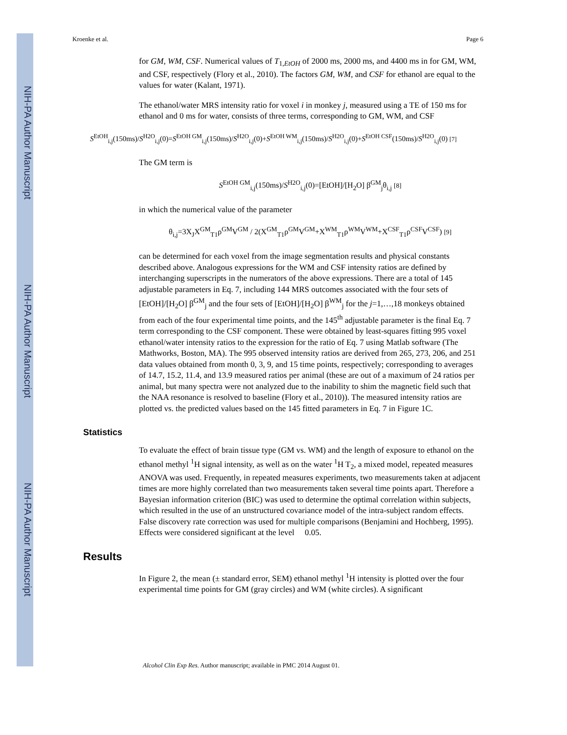NIH-PA Author Manuscript
NIH-PA Author Manuscript
NIH-PA Author Manuscript
Kroenke et al. Page 6
for GM, WM, CSF. Numerical values of T<sub>1,EtOH</sub> of 2000 ms, 2000 ms, and 4400 ms in for GM, WM, and CSF, respectively (Flory et al., 2010). The factors GM, WM, and CSF for ethanol are equal to the values for water (Kalant, 1971).
The ethanol/water MRS intensity ratio for voxel i in monkey j, measured using a TE of 150 ms for ethanol and 0 ms for water, consists of three terms, corresponding to GM, WM, and CSF
S<sup>EtOH</sup><sub>i,j</sub>(150ms)/S<sup>H2O</sup><sub>i,j</sub>(0)=S<sup>EtOH GM</sup><sub>i,j</sub>(150ms)/S<sup>H2O</sup><sub>i,j</sub>(0)+S<sup>EtOH WM</sup><sub>i,j</sub>(150ms)/S<sup>H2O</sup><sub>i,j</sub>(0)+S<sup>EtOH CSF</sup>(150ms)/S<sup>H2O</sup><sub>i,j</sub>(0) [7]
The GM term is
S<sup>EtOH GM</sup><sub>i,j</sub>(150ms)/S<sup>H2O</sup><sub>i,j</sub>(0)=[EtOH]/[H<sub>2</sub>O] β<sup>GM</sup><sub>j</sub>θ<sub>i,j</sub> [8]
in which the numerical value of the parameter
θ<sub>i,j</sub>=3X<sub>J</sub>X<sup>GM</sup><sub>T1</sub>ρ<sup>GM</sup>V<sup>GM</sup> / 2(X<sup>GM</sup><sub>T1</sub>ρ<sup>GM</sup>V<sup>GM</sup>+X<sup>WM</sup><sub>T1</sub>ρ<sup>WM</sup>V<sup>WM</sup>+X<sup>CSF</sup><sub>T1</sub>ρ<sup>CSF</sup>V<sup>CSF</sup>) [9]
can be determined for each voxel from the image segmentation results and physical constants described above. Analogous expressions for the WM and CSF intensity ratios are defined by interchanging superscripts in the numerators of the above expressions. There are a total of 145 adjustable parameters in Eq. 7, including 144 MRS outcomes associated with the four sets of [EtOH]/[H<sub>2</sub>O] β<sup>GM</sup><sub>j</sub> and the four sets of [EtOH]/[H<sub>2</sub>O] β<sup>WM</sup><sub>j</sub> for the j=1,…,18 monkeys obtained from each of the four experimental time points, and the 145<sup>th</sup> adjustable parameter is the final Eq. 7 term corresponding to the CSF component. These were obtained by least-squares fitting 995 voxel ethanol/water intensity ratios to the expression for the ratio of Eq. 7 using Matlab software (The Mathworks, Boston, MA). The 995 observed intensity ratios are derived from 265, 273, 206, and 251 data values obtained from month 0, 3, 9, and 15 time points, respectively; corresponding to averages of 14.7, 15.2, 11.4, and 13.9 measured ratios per animal (these are out of a maximum of 24 ratios per animal, but many spectra were not analyzed due to the inability to shim the magnetic field such that the NAA resonance is resolved to baseline (Flory et al., 2010)). The measured intensity ratios are plotted vs. the predicted values based on the 145 fitted parameters in Eq. 7 in Figure 1C.
Statistics
To evaluate the effect of brain tissue type (GM vs. WM) and the length of exposure to ethanol on the ethanol methyl <sup>1</sup>H signal intensity, as well as on the water <sup>1</sup>H T<sub>2</sub>, a mixed model, repeated measures ANOVA was used. Frequently, in repeated measures experiments, two measurements taken at adjacent times are more highly correlated than two measurements taken several time points apart. Therefore a Bayesian information criterion (BIC) was used to determine the optimal correlation within subjects, which resulted in the use of an unstructured covariance model of the intra-subject random effects. False discovery rate correction was used for multiple comparisons (Benjamini and Hochberg, 1995). Effects were considered significant at the level 0.05.
Results
In Figure 2, the mean (± standard error, SEM) ethanol methyl <sup>1</sup>H intensity is plotted over the four experimental time points for GM (gray circles) and WM (white circles). A significant
Alcohol Clin Exp Res. Author manuscript; available in PMC 2014 August 01.